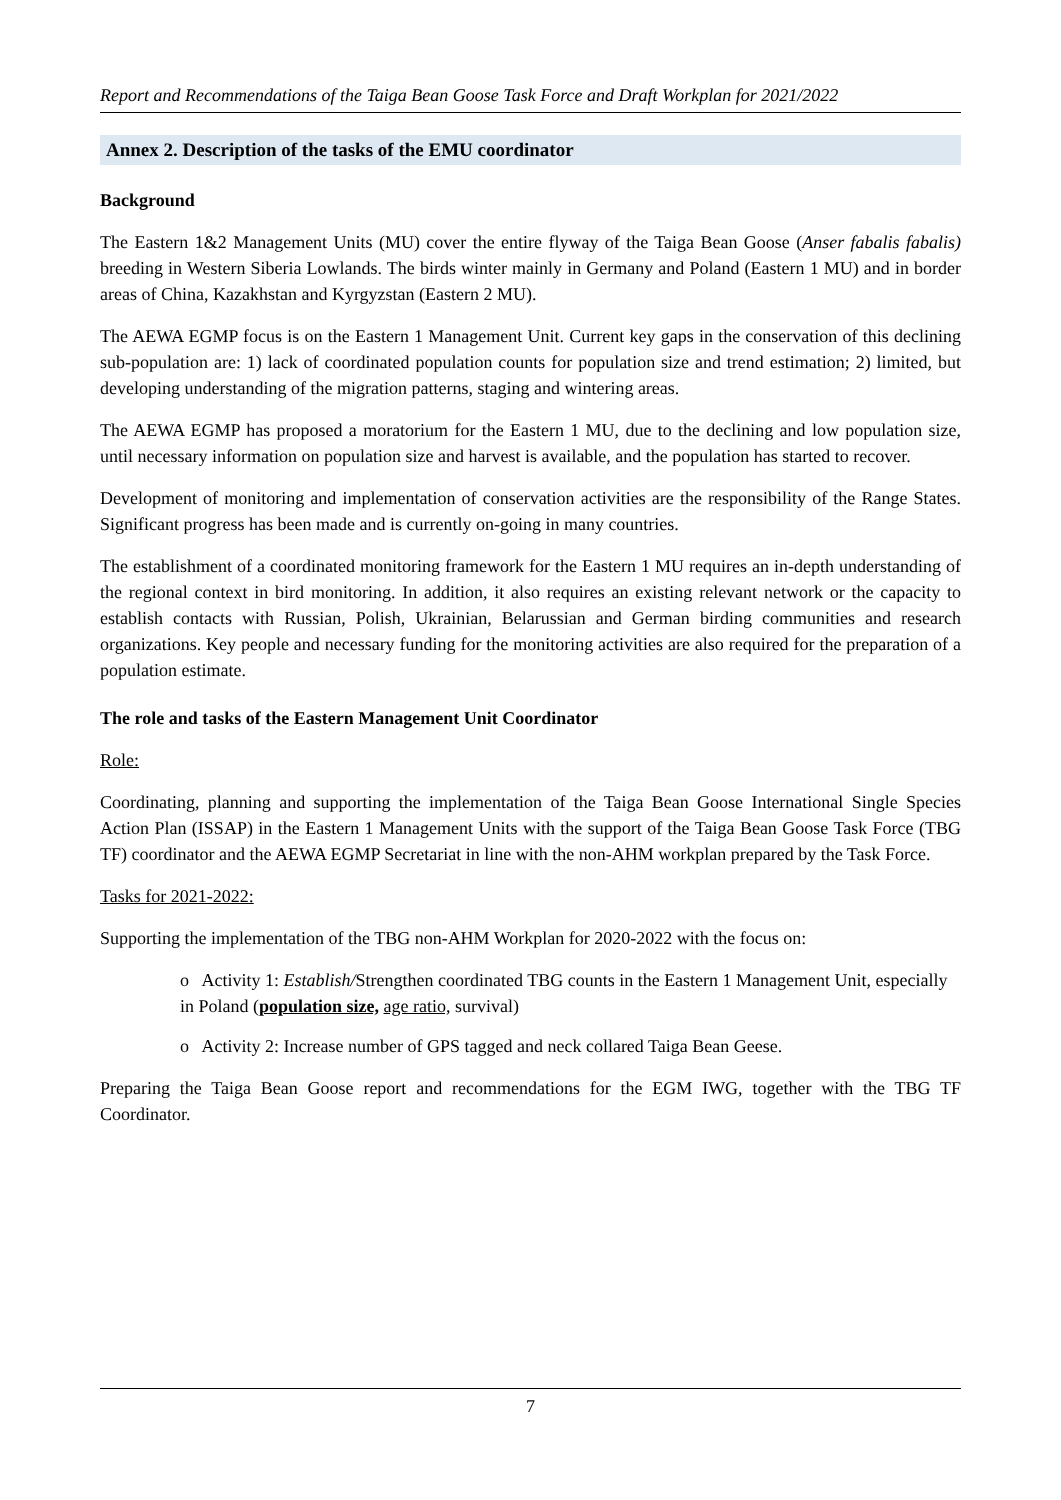Report and Recommendations of the Taiga Bean Goose Task Force and Draft Workplan for 2021/2022
Annex 2. Description of the tasks of the EMU coordinator
Background
The Eastern 1&2 Management Units (MU) cover the entire flyway of the Taiga Bean Goose (Anser fabalis fabalis) breeding in Western Siberia Lowlands. The birds winter mainly in Germany and Poland (Eastern 1 MU) and in border areas of China, Kazakhstan and Kyrgyzstan (Eastern 2 MU).
The AEWA EGMP focus is on the Eastern 1 Management Unit. Current key gaps in the conservation of this declining sub-population are: 1) lack of coordinated population counts for population size and trend estimation; 2) limited, but developing understanding of the migration patterns, staging and wintering areas.
The AEWA EGMP has proposed a moratorium for the Eastern 1 MU, due to the declining and low population size, until necessary information on population size and harvest is available, and the population has started to recover.
Development of monitoring and implementation of conservation activities are the responsibility of the Range States. Significant progress has been made and is currently on-going in many countries.
The establishment of a coordinated monitoring framework for the Eastern 1 MU requires an in-depth understanding of the regional context in bird monitoring. In addition, it also requires an existing relevant network or the capacity to establish contacts with Russian, Polish, Ukrainian, Belarussian and German birding communities and research organizations. Key people and necessary funding for the monitoring activities are also required for the preparation of a population estimate.
The role and tasks of the Eastern Management Unit Coordinator
Role:
Coordinating, planning and supporting the implementation of the Taiga Bean Goose International Single Species Action Plan (ISSAP) in the Eastern 1 Management Units with the support of the Taiga Bean Goose Task Force (TBG TF) coordinator and the AEWA EGMP Secretariat in line with the non-AHM workplan prepared by the Task Force.
Tasks for 2021-2022:
Supporting the implementation of the TBG non-AHM Workplan for 2020-2022 with the focus on:
o Activity 1: Establish/Strengthen coordinated TBG counts in the Eastern 1 Management Unit, especially in Poland (population size, age ratio, survival)
o Activity 2: Increase number of GPS tagged and neck collared Taiga Bean Geese.
Preparing the Taiga Bean Goose report and recommendations for the EGM IWG, together with the TBG TF Coordinator.
7